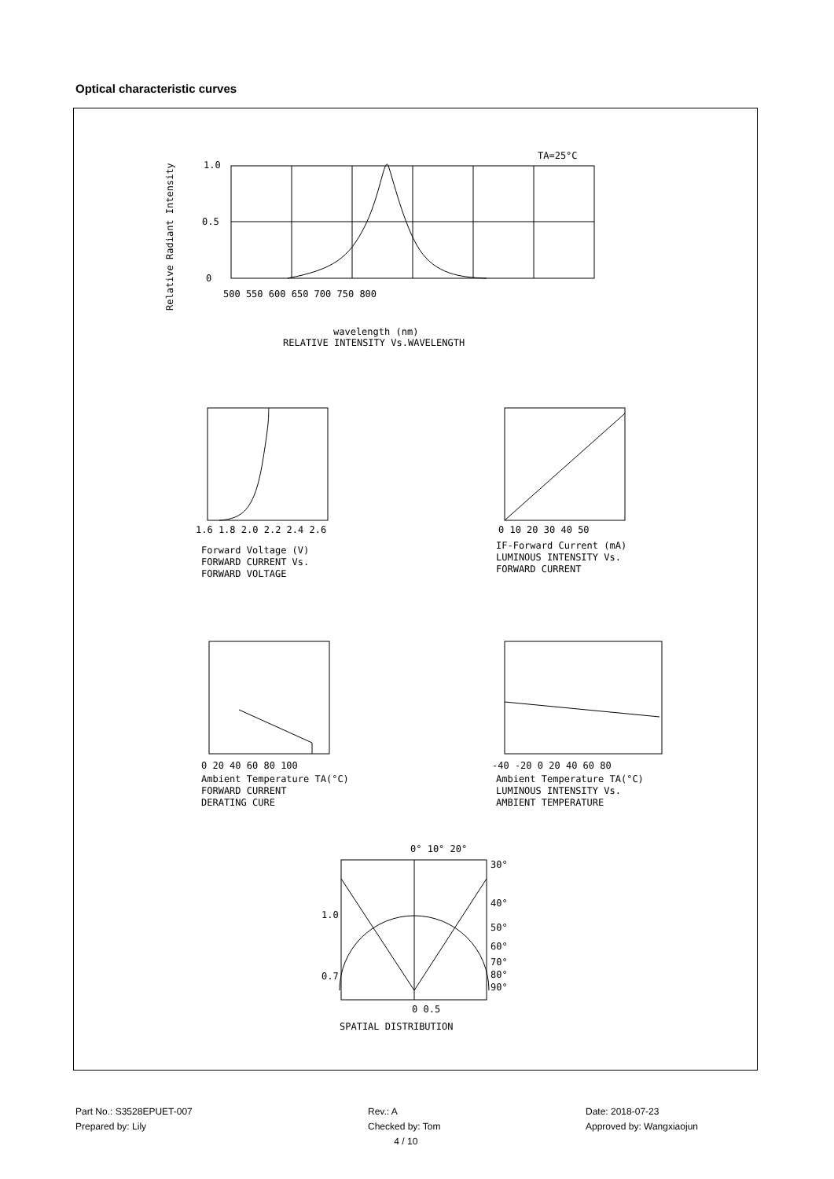Optical characteristic curves
TA=25°C
1.0
0.5
0
500 550 600 650 700 750 800
wavelength (nm)
RELATIVE INTENSITY Vs.WAVELENGTH
Relative Radiant Intensity
1.6 1.8 2.0 2.2 2.4 2.6
Forward Voltage (V)
FORWARD CURRENT Vs.
FORWARD VOLTAGE
0 10 20 30 40 50
IF-Forward Current (mA)
LUMINOUS INTENSITY Vs.
FORWARD CURRENT
0 20 40 60 80 100
Ambient Temperature TA(°C)
FORWARD CURRENT
DERATING CURE
-40 -20 0 20 40 60 80
Ambient Temperature TA(°C)
LUMINOUS INTENSITY Vs.
AMBIENT TEMPERATURE
0° 10° 20°
30°
40°
50°
60°
70°
80°
90°
1.0
0.7
0 0.5
SPATIAL DISTRIBUTION
Part No.: S3528EPUET-007
Prepared by: Lily
Rev.: A
Checked by: Tom
4 / 10
Date: 2018-07-23
Approved by: Wangxiaojun